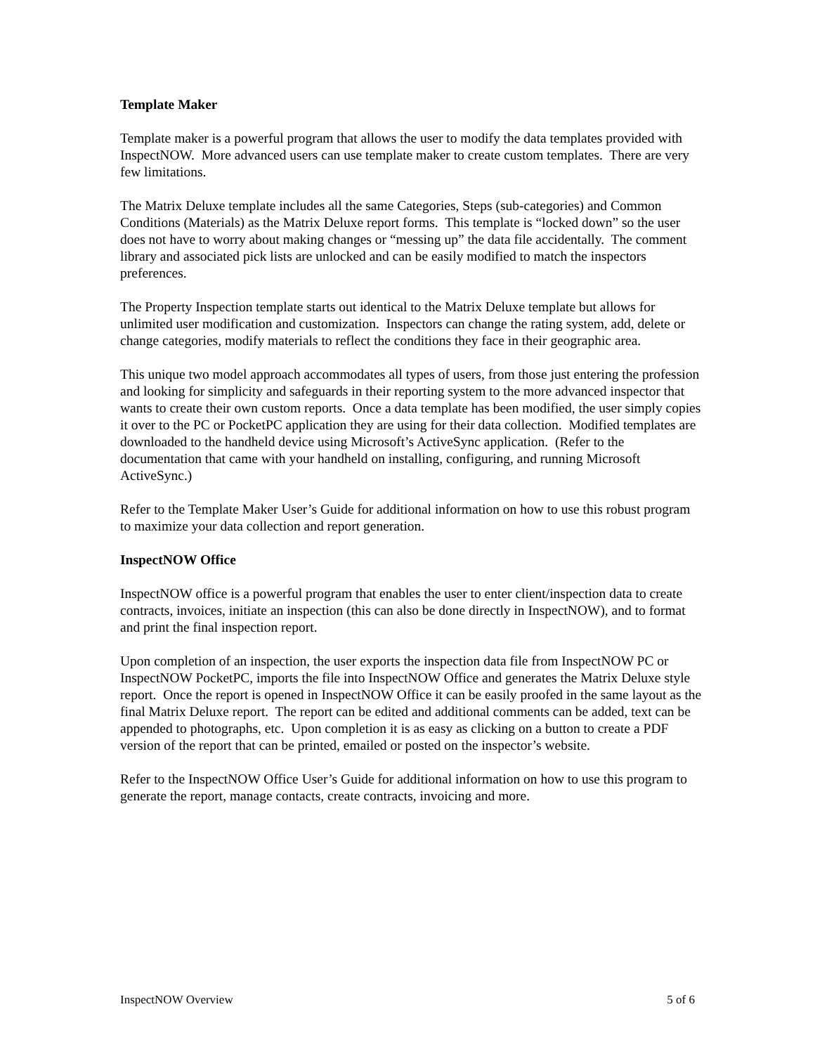Template Maker
Template maker is a powerful program that allows the user to modify the data templates provided with InspectNOW. More advanced users can use template maker to create custom templates. There are very few limitations.
The Matrix Deluxe template includes all the same Categories, Steps (sub-categories) and Common Conditions (Materials) as the Matrix Deluxe report forms. This template is “locked down” so the user does not have to worry about making changes or “messing up” the data file accidentally. The comment library and associated pick lists are unlocked and can be easily modified to match the inspectors preferences.
The Property Inspection template starts out identical to the Matrix Deluxe template but allows for unlimited user modification and customization. Inspectors can change the rating system, add, delete or change categories, modify materials to reflect the conditions they face in their geographic area.
This unique two model approach accommodates all types of users, from those just entering the profession and looking for simplicity and safeguards in their reporting system to the more advanced inspector that wants to create their own custom reports. Once a data template has been modified, the user simply copies it over to the PC or PocketPC application they are using for their data collection. Modified templates are downloaded to the handheld device using Microsoft’s ActiveSync application. (Refer to the documentation that came with your handheld on installing, configuring, and running Microsoft ActiveSync.)
Refer to the Template Maker User’s Guide for additional information on how to use this robust program to maximize your data collection and report generation.
InspectNOW Office
InspectNOW office is a powerful program that enables the user to enter client/inspection data to create contracts, invoices, initiate an inspection (this can also be done directly in InspectNOW), and to format and print the final inspection report.
Upon completion of an inspection, the user exports the inspection data file from InspectNOW PC or InspectNOW PocketPC, imports the file into InspectNOW Office and generates the Matrix Deluxe style report. Once the report is opened in InspectNOW Office it can be easily proofed in the same layout as the final Matrix Deluxe report. The report can be edited and additional comments can be added, text can be appended to photographs, etc. Upon completion it is as easy as clicking on a button to create a PDF version of the report that can be printed, emailed or posted on the inspector’s website.
Refer to the InspectNOW Office User’s Guide for additional information on how to use this program to generate the report, manage contacts, create contracts, invoicing and more.
InspectNOW Overview 5 of 6